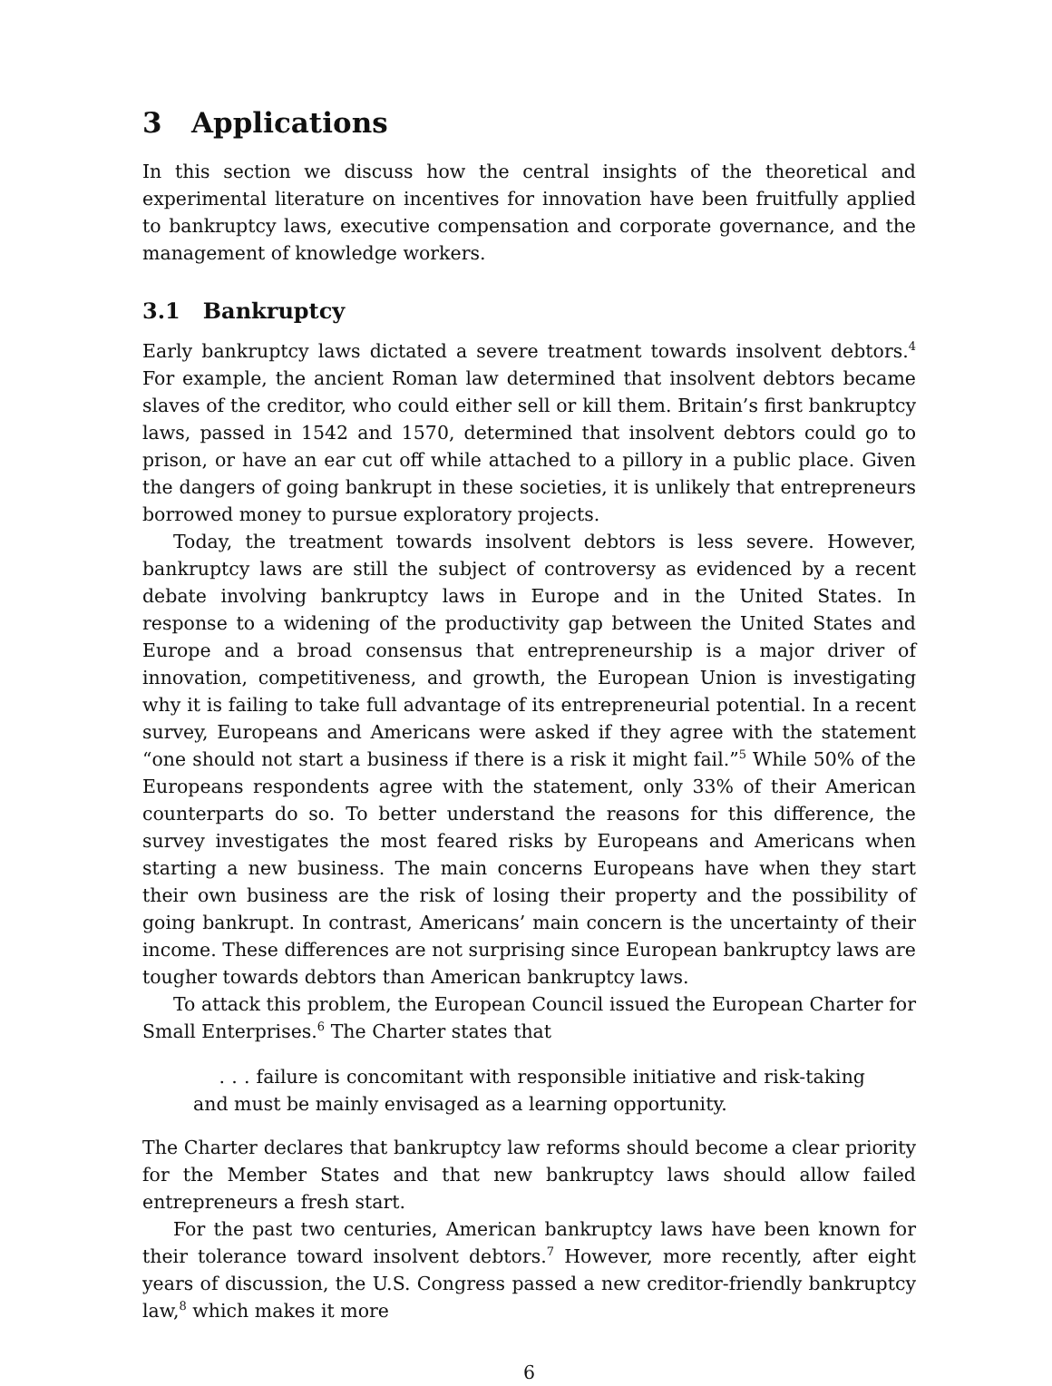3 Applications
In this section we discuss how the central insights of the theoretical and experimental literature on incentives for innovation have been fruitfully applied to bankruptcy laws, executive compensation and corporate governance, and the management of knowledge workers.
3.1 Bankruptcy
Early bankruptcy laws dictated a severe treatment towards insolvent debtors.<sup>4</sup> For example, the ancient Roman law determined that insolvent debtors became slaves of the creditor, who could either sell or kill them. Britain’s first bankruptcy laws, passed in 1542 and 1570, determined that insolvent debtors could go to prison, or have an ear cut off while attached to a pillory in a public place. Given the dangers of going bankrupt in these societies, it is unlikely that entrepreneurs borrowed money to pursue exploratory projects.
Today, the treatment towards insolvent debtors is less severe. However, bankruptcy laws are still the subject of controversy as evidenced by a recent debate involving bankruptcy laws in Europe and in the United States. In response to a widening of the productivity gap between the United States and Europe and a broad consensus that entrepreneurship is a major driver of innovation, competitiveness, and growth, the European Union is investigating why it is failing to take full advantage of its entrepreneurial potential. In a recent survey, Europeans and Americans were asked if they agree with the statement “one should not start a business if there is a risk it might fail.”<sup>5</sup> While 50% of the Europeans respondents agree with the statement, only 33% of their American counterparts do so. To better understand the reasons for this difference, the survey investigates the most feared risks by Europeans and Americans when starting a new business. The main concerns Europeans have when they start their own business are the risk of losing their property and the possibility of going bankrupt. In contrast, Americans’ main concern is the uncertainty of their income. These differences are not surprising since European bankruptcy laws are tougher towards debtors than American bankruptcy laws.
To attack this problem, the European Council issued the European Charter for Small Enterprises.<sup>6</sup> The Charter states that
. . . failure is concomitant with responsible initiative and risk-taking and must be mainly envisaged as a learning opportunity.
The Charter declares that bankruptcy law reforms should become a clear priority for the Member States and that new bankruptcy laws should allow failed entrepreneurs a fresh start.
For the past two centuries, American bankruptcy laws have been known for their tolerance toward insolvent debtors.<sup>7</sup> However, more recently, after eight years of discussion, the U.S. Congress passed a new creditor-friendly bankruptcy law,<sup>8</sup> which makes it more
6